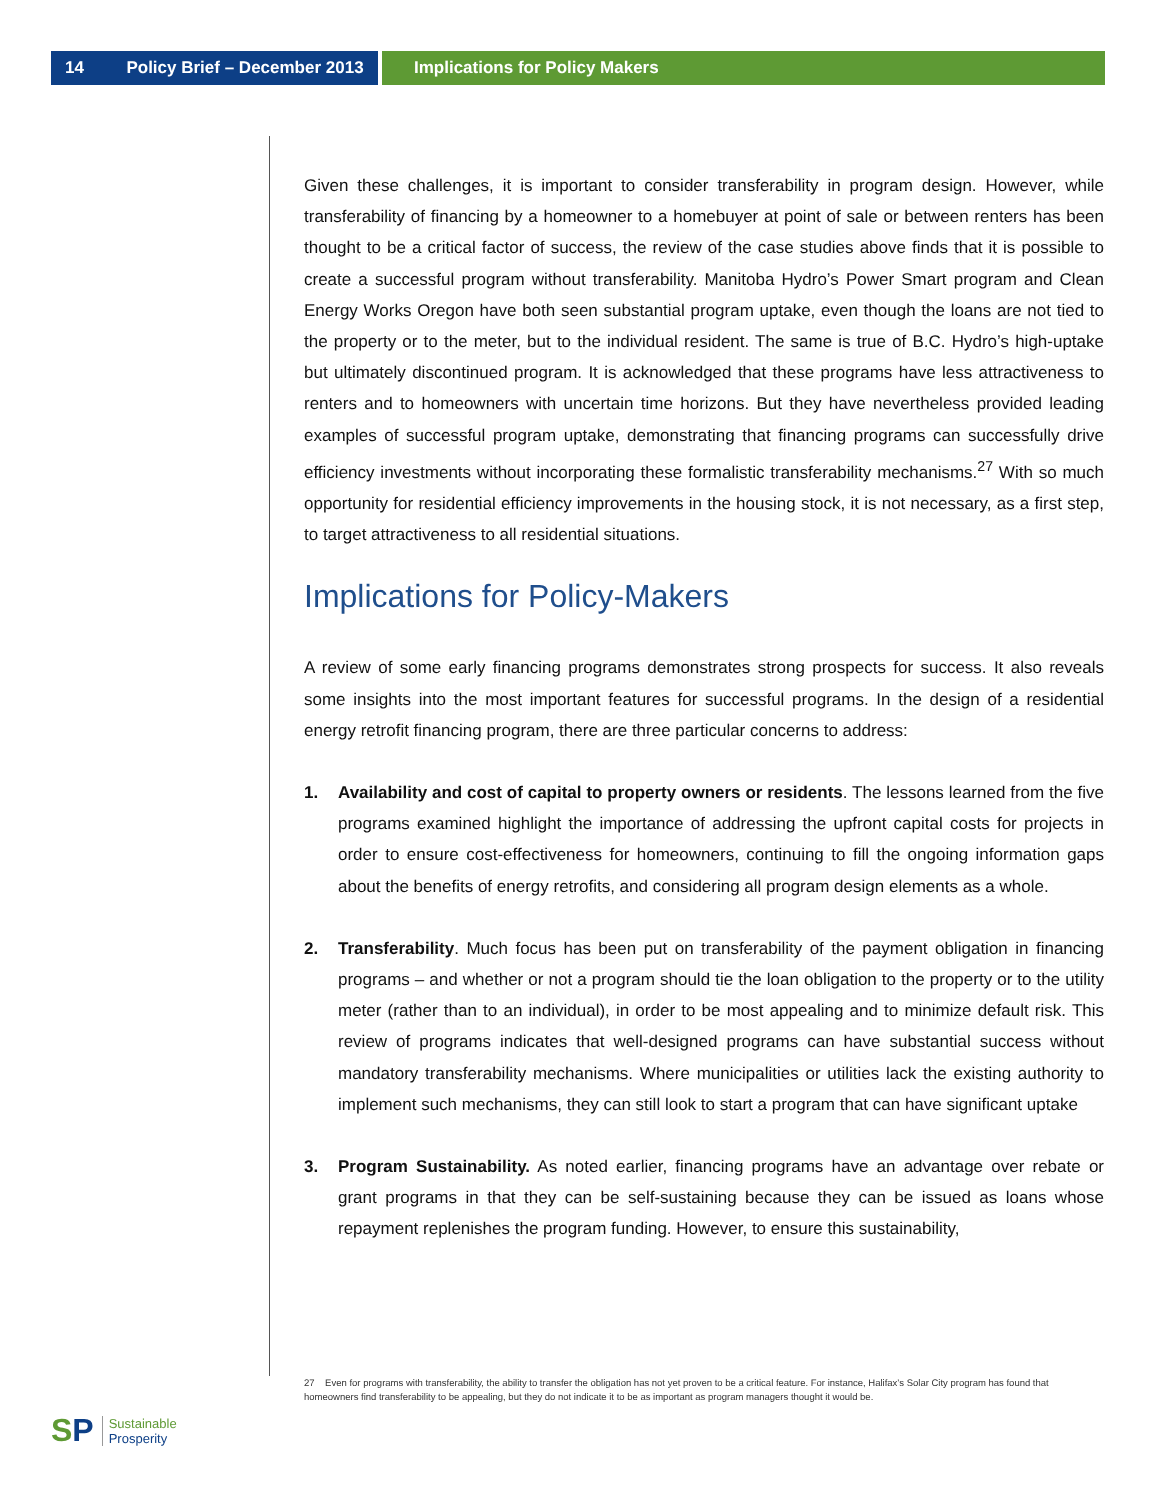14 Policy Brief – December 2013
Implications for Policy Makers
Given these challenges, it is important to consider transferability in program design. However, while transferability of financing by a homeowner to a homebuyer at point of sale or between renters has been thought to be a critical factor of success, the review of the case studies above finds that it is possible to create a successful program without transferability. Manitoba Hydro’s Power Smart program and Clean Energy Works Oregon have both seen substantial program uptake, even though the loans are not tied to the property or to the meter, but to the individual resident. The same is true of B.C. Hydro’s high-uptake but ultimately discontinued program. It is acknowledged that these programs have less attractiveness to renters and to homeowners with uncertain time horizons. But they have nevertheless provided leading examples of successful program uptake, demonstrating that financing programs can successfully drive efficiency investments without incorporating these formalistic transferability mechanisms.<sup>27</sup> With so much opportunity for residential efficiency improvements in the housing stock, it is not necessary, as a first step, to target attractiveness to all residential situations.
Implications for Policy-Makers
A review of some early financing programs demonstrates strong prospects for success. It also reveals some insights into the most important features for successful programs. In the design of a residential energy retrofit financing program, there are three particular concerns to address:
1. Availability and cost of capital to property owners or residents. The lessons learned from the five programs examined highlight the importance of addressing the upfront capital costs for projects in order to ensure cost-effectiveness for homeowners, continuing to fill the ongoing information gaps about the benefits of energy retrofits, and considering all program design elements as a whole.
2. Transferability. Much focus has been put on transferability of the payment obligation in financing programs – and whether or not a program should tie the loan obligation to the property or to the utility meter (rather than to an individual), in order to be most appealing and to minimize default risk. This review of programs indicates that well-designed programs can have substantial success without mandatory transferability mechanisms. Where municipalities or utilities lack the existing authority to implement such mechanisms, they can still look to start a program that can have significant uptake
3. Program Sustainability. As noted earlier, financing programs have an advantage over rebate or grant programs in that they can be self-sustaining because they can be issued as loans whose repayment replenishes the program funding. However, to ensure this sustainability,
27 Even for programs with transferability, the ability to transfer the obligation has not yet proven to be a critical feature. For instance, Halifax’s Solar City program has found that homeowners find transferability to be appealing, but they do not indicate it to be as important as program managers thought it would be.
SP
Sustainable
Prosperity